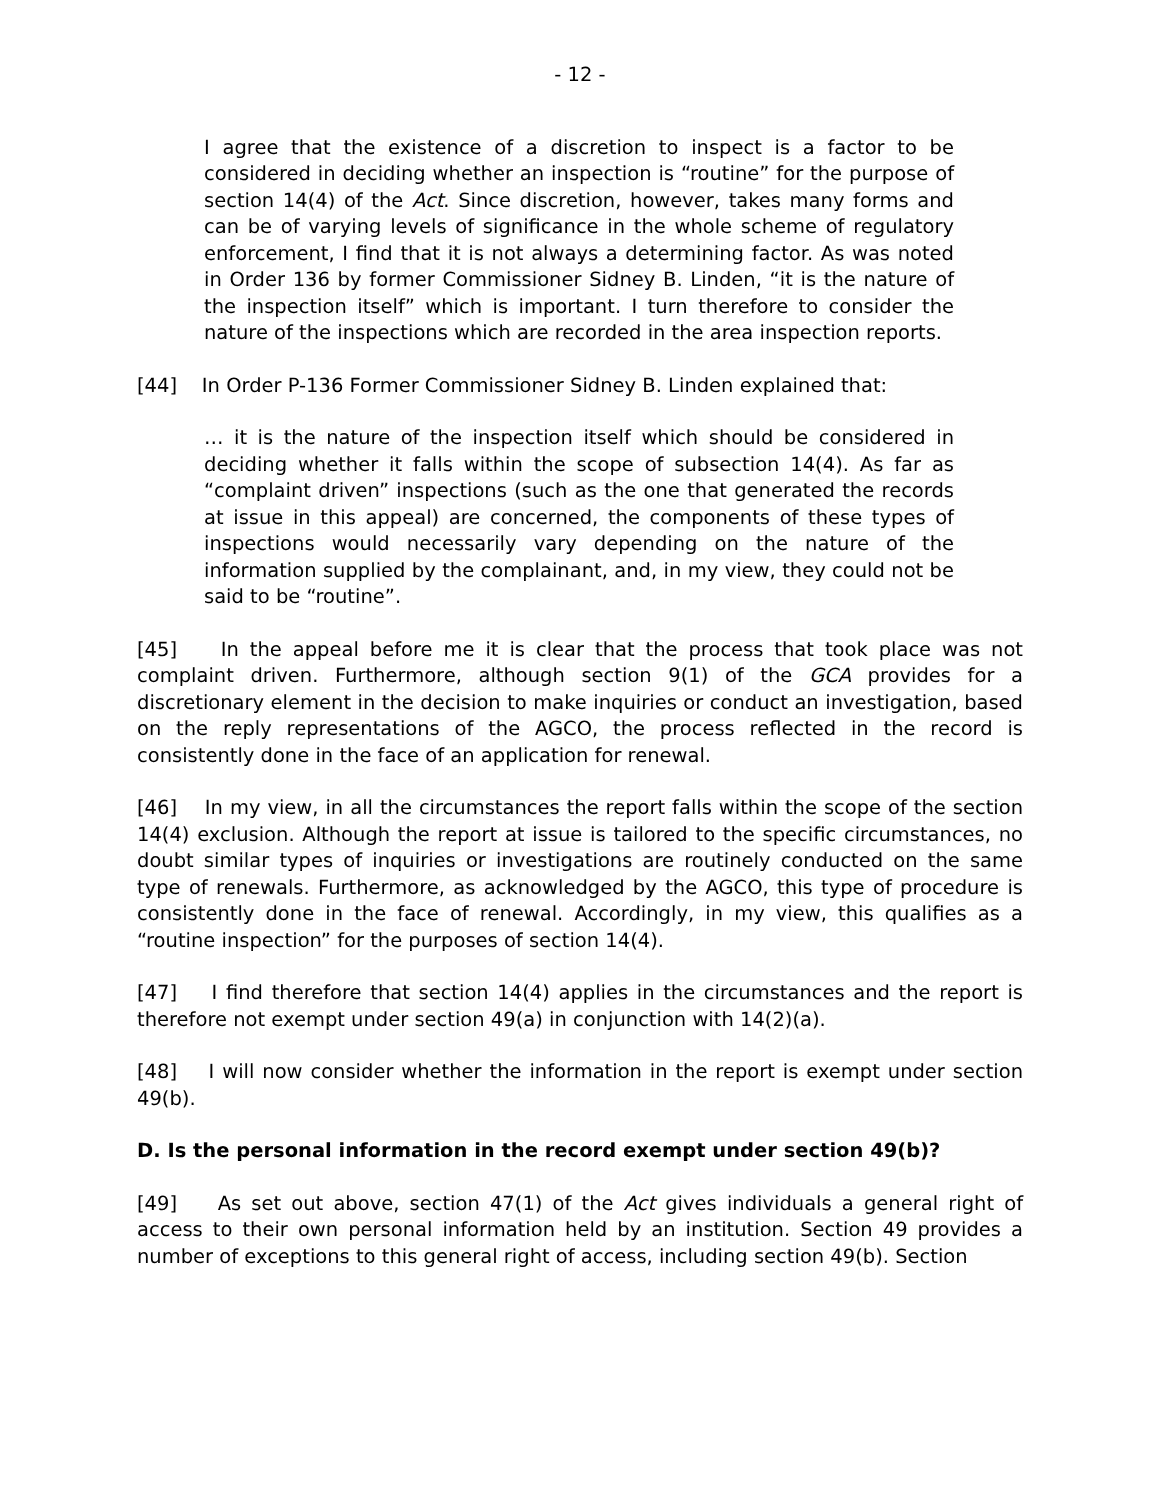- 12 -
I agree that the existence of a discretion to inspect is a factor to be considered in deciding whether an inspection is “routine” for the purpose of section 14(4) of the Act. Since discretion, however, takes many forms and can be of varying levels of significance in the whole scheme of regulatory enforcement, I find that it is not always a determining factor. As was noted in Order 136 by former Commissioner Sidney B. Linden, “it is the nature of the inspection itself” which is important. I turn therefore to consider the nature of the inspections which are recorded in the area inspection reports.
[44] In Order P-136 Former Commissioner Sidney B. Linden explained that:
… it is the nature of the inspection itself which should be considered in deciding whether it falls within the scope of subsection 14(4). As far as “complaint driven” inspections (such as the one that generated the records at issue in this appeal) are concerned, the components of these types of inspections would necessarily vary depending on the nature of the information supplied by the complainant, and, in my view, they could not be said to be “routine”.
[45] In the appeal before me it is clear that the process that took place was not complaint driven. Furthermore, although section 9(1) of the GCA provides for a discretionary element in the decision to make inquiries or conduct an investigation, based on the reply representations of the AGCO, the process reflected in the record is consistently done in the face of an application for renewal.
[46] In my view, in all the circumstances the report falls within the scope of the section 14(4) exclusion. Although the report at issue is tailored to the specific circumstances, no doubt similar types of inquiries or investigations are routinely conducted on the same type of renewals. Furthermore, as acknowledged by the AGCO, this type of procedure is consistently done in the face of renewal. Accordingly, in my view, this qualifies as a “routine inspection” for the purposes of section 14(4).
[47] I find therefore that section 14(4) applies in the circumstances and the report is therefore not exempt under section 49(a) in conjunction with 14(2)(a).
[48] I will now consider whether the information in the report is exempt under section 49(b).
D. Is the personal information in the record exempt under section 49(b)?
[49] As set out above, section 47(1) of the Act gives individuals a general right of access to their own personal information held by an institution. Section 49 provides a number of exceptions to this general right of access, including section 49(b). Section